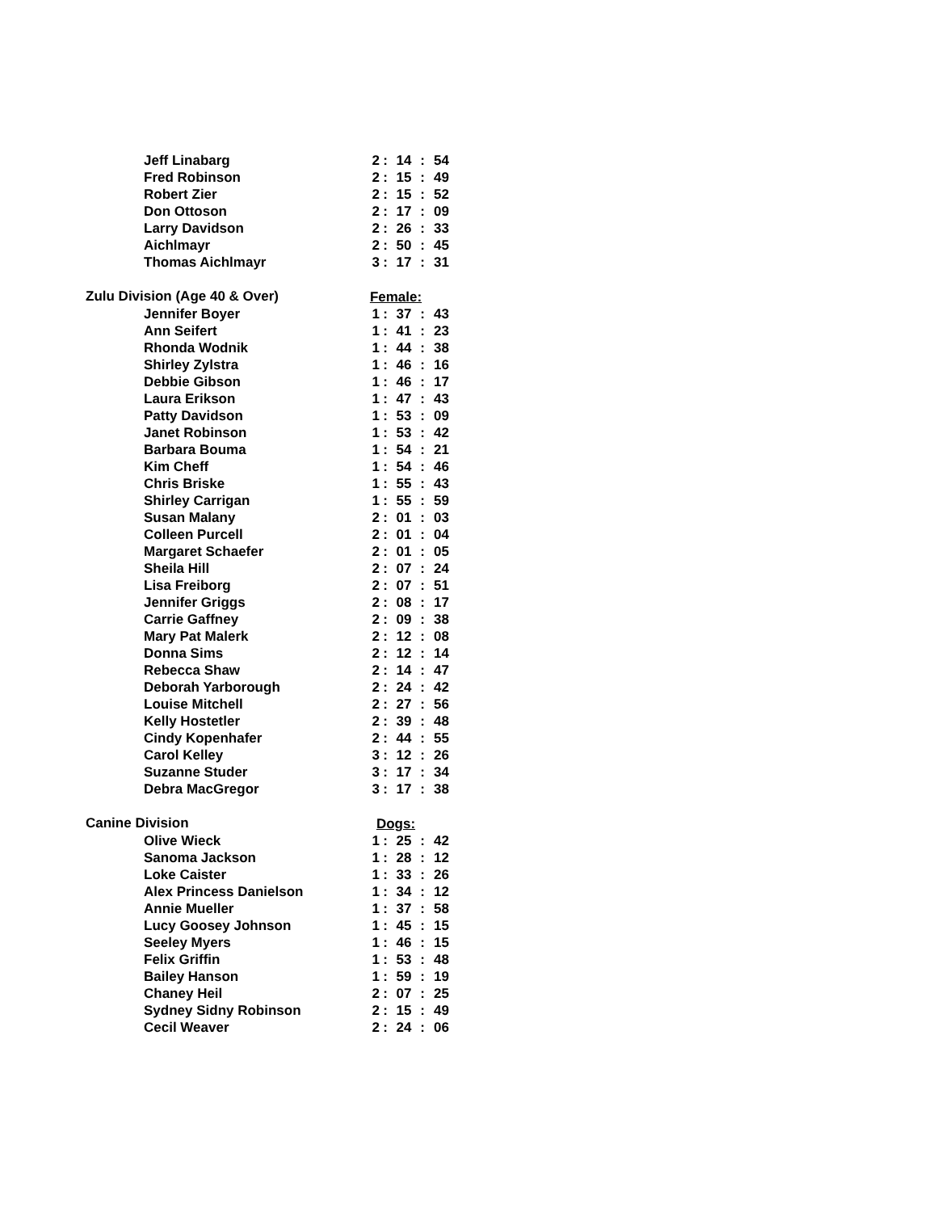| Jeff Linabarg | 2 | : | 14 | : | 54 |
| Fred Robinson | 2 | : | 15 | : | 49 |
| Robert Zier | 2 | : | 15 | : | 52 |
| Don Ottoson | 2 | : | 17 | : | 09 |
| Larry Davidson | 2 | : | 26 | : | 33 |
| Aichlmayr | 2 | : | 50 | : | 45 |
| Thomas Aichlmayr | 3 | : | 17 | : | 31 |
| Zulu Division (Age 40 & Over) | Female: | | | | |
| Jennifer Boyer | 1 | : | 37 | : | 43 |
| Ann Seifert | 1 | : | 41 | : | 23 |
| Rhonda Wodnik | 1 | : | 44 | : | 38 |
| Shirley Zylstra | 1 | : | 46 | : | 16 |
| Debbie Gibson | 1 | : | 46 | : | 17 |
| Laura Erikson | 1 | : | 47 | : | 43 |
| Patty Davidson | 1 | : | 53 | : | 09 |
| Janet Robinson | 1 | : | 53 | : | 42 |
| Barbara Bouma | 1 | : | 54 | : | 21 |
| Kim Cheff | 1 | : | 54 | : | 46 |
| Chris Briske | 1 | : | 55 | : | 43 |
| Shirley Carrigan | 1 | : | 55 | : | 59 |
| Susan Malany | 2 | : | 01 | : | 03 |
| Colleen Purcell | 2 | : | 01 | : | 04 |
| Margaret Schaefer | 2 | : | 01 | : | 05 |
| Sheila Hill | 2 | : | 07 | : | 24 |
| Lisa Freiborg | 2 | : | 07 | : | 51 |
| Jennifer Griggs | 2 | : | 08 | : | 17 |
| Carrie Gaffney | 2 | : | 09 | : | 38 |
| Mary Pat Malerk | 2 | : | 12 | : | 08 |
| Donna Sims | 2 | : | 12 | : | 14 |
| Rebecca Shaw | 2 | : | 14 | : | 47 |
| Deborah Yarborough | 2 | : | 24 | : | 42 |
| Louise Mitchell | 2 | : | 27 | : | 56 |
| Kelly Hostetler | 2 | : | 39 | : | 48 |
| Cindy Kopenhafer | 2 | : | 44 | : | 55 |
| Carol Kelley | 3 | : | 12 | : | 26 |
| Suzanne Studer | 3 | : | 17 | : | 34 |
| Debra MacGregor | 3 | : | 17 | : | 38 |
| Canine Division | Dogs: | | | | |
| Olive Wieck | 1 | : | 25 | : | 42 |
| Sanoma Jackson | 1 | : | 28 | : | 12 |
| Loke Caister | 1 | : | 33 | : | 26 |
| Alex Princess Danielson | 1 | : | 34 | : | 12 |
| Annie Mueller | 1 | : | 37 | : | 58 |
| Lucy Goosey Johnson | 1 | : | 45 | : | 15 |
| Seeley Myers | 1 | : | 46 | : | 15 |
| Felix Griffin | 1 | : | 53 | : | 48 |
| Bailey Hanson | 1 | : | 59 | : | 19 |
| Chaney Heil | 2 | : | 07 | : | 25 |
| Sydney Sidny Robinson | 2 | : | 15 | : | 49 |
| Cecil Weaver | 2 | : | 24 | : | 06 |